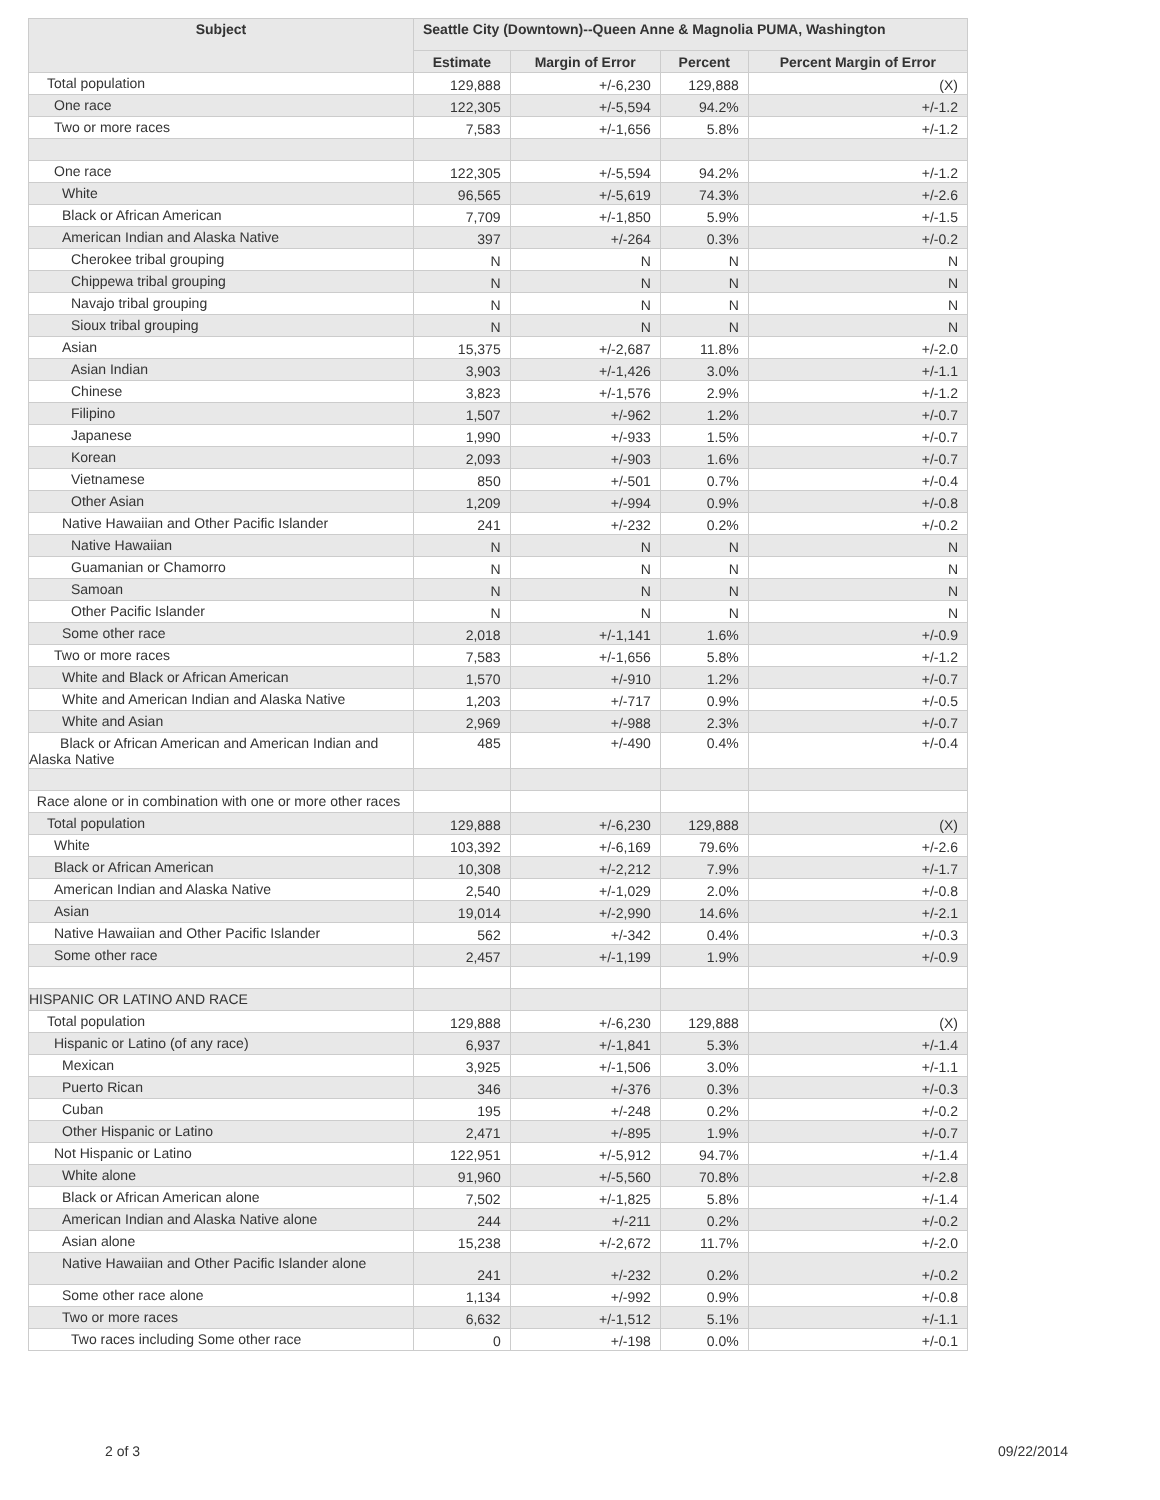| Subject | Seattle City (Downtown)--Queen Anne & Magnolia PUMA, Washington | | | |
| --- | --- | --- | --- | --- |
| | Estimate | Margin of Error | Percent | Percent Margin of Error |
| Total population | 129,888 | +/-6,230 | 129,888 | (X) |
| One race | 122,305 | +/-5,594 | 94.2% | +/-1.2 |
| Two or more races | 7,583 | +/-1,656 | 5.8% | +/-1.2 |
| One race | 122,305 | +/-5,594 | 94.2% | +/-1.2 |
| White | 96,565 | +/-5,619 | 74.3% | +/-2.6 |
| Black or African American | 7,709 | +/-1,850 | 5.9% | +/-1.5 |
| American Indian and Alaska Native | 397 | +/-264 | 0.3% | +/-0.2 |
| Cherokee tribal grouping | N | N | N | N |
| Chippewa tribal grouping | N | N | N | N |
| Navajo tribal grouping | N | N | N | N |
| Sioux tribal grouping | N | N | N | N |
| Asian | 15,375 | +/-2,687 | 11.8% | +/-2.0 |
| Asian Indian | 3,903 | +/-1,426 | 3.0% | +/-1.1 |
| Chinese | 3,823 | +/-1,576 | 2.9% | +/-1.2 |
| Filipino | 1,507 | +/-962 | 1.2% | +/-0.7 |
| Japanese | 1,990 | +/-933 | 1.5% | +/-0.7 |
| Korean | 2,093 | +/-903 | 1.6% | +/-0.7 |
| Vietnamese | 850 | +/-501 | 0.7% | +/-0.4 |
| Other Asian | 1,209 | +/-994 | 0.9% | +/-0.8 |
| Native Hawaiian and Other Pacific Islander | 241 | +/-232 | 0.2% | +/-0.2 |
| Native Hawaiian | N | N | N | N |
| Guamanian or Chamorro | N | N | N | N |
| Samoan | N | N | N | N |
| Other Pacific Islander | N | N | N | N |
| Some other race | 2,018 | +/-1,141 | 1.6% | +/-0.9 |
| Two or more races | 7,583 | +/-1,656 | 5.8% | +/-1.2 |
| White and Black or African American | 1,570 | +/-910 | 1.2% | +/-0.7 |
| White and American Indian and Alaska Native | 1,203 | +/-717 | 0.9% | +/-0.5 |
| White and Asian | 2,969 | +/-988 | 2.3% | +/-0.7 |
| Black or African American and American Indian and Alaska Native | 485 | +/-490 | 0.4% | +/-0.4 |
| Race alone or in combination with one or more other races | | | | |
| Total population | 129,888 | +/-6,230 | 129,888 | (X) |
| White | 103,392 | +/-6,169 | 79.6% | +/-2.6 |
| Black or African American | 10,308 | +/-2,212 | 7.9% | +/-1.7 |
| American Indian and Alaska Native | 2,540 | +/-1,029 | 2.0% | +/-0.8 |
| Asian | 19,014 | +/-2,990 | 14.6% | +/-2.1 |
| Native Hawaiian and Other Pacific Islander | 562 | +/-342 | 0.4% | +/-0.3 |
| Some other race | 2,457 | +/-1,199 | 1.9% | +/-0.9 |
| HISPANIC OR LATINO AND RACE | | | | |
| Total population | 129,888 | +/-6,230 | 129,888 | (X) |
| Hispanic or Latino (of any race) | 6,937 | +/-1,841 | 5.3% | +/-1.4 |
| Mexican | 3,925 | +/-1,506 | 3.0% | +/-1.1 |
| Puerto Rican | 346 | +/-376 | 0.3% | +/-0.3 |
| Cuban | 195 | +/-248 | 0.2% | +/-0.2 |
| Other Hispanic or Latino | 2,471 | +/-895 | 1.9% | +/-0.7 |
| Not Hispanic or Latino | 122,951 | +/-5,912 | 94.7% | +/-1.4 |
| White alone | 91,960 | +/-5,560 | 70.8% | +/-2.8 |
| Black or African American alone | 7,502 | +/-1,825 | 5.8% | +/-1.4 |
| American Indian and Alaska Native alone | 244 | +/-211 | 0.2% | +/-0.2 |
| Asian alone | 15,238 | +/-2,672 | 11.7% | +/-2.0 |
| Native Hawaiian and Other Pacific Islander alone | 241 | +/-232 | 0.2% | +/-0.2 |
| Some other race alone | 1,134 | +/-992 | 0.9% | +/-0.8 |
| Two or more races | 6,632 | +/-1,512 | 5.1% | +/-1.1 |
| Two races including Some other race | 0 | +/-198 | 0.0% | +/-0.1 |
2 of 3 09/22/2014